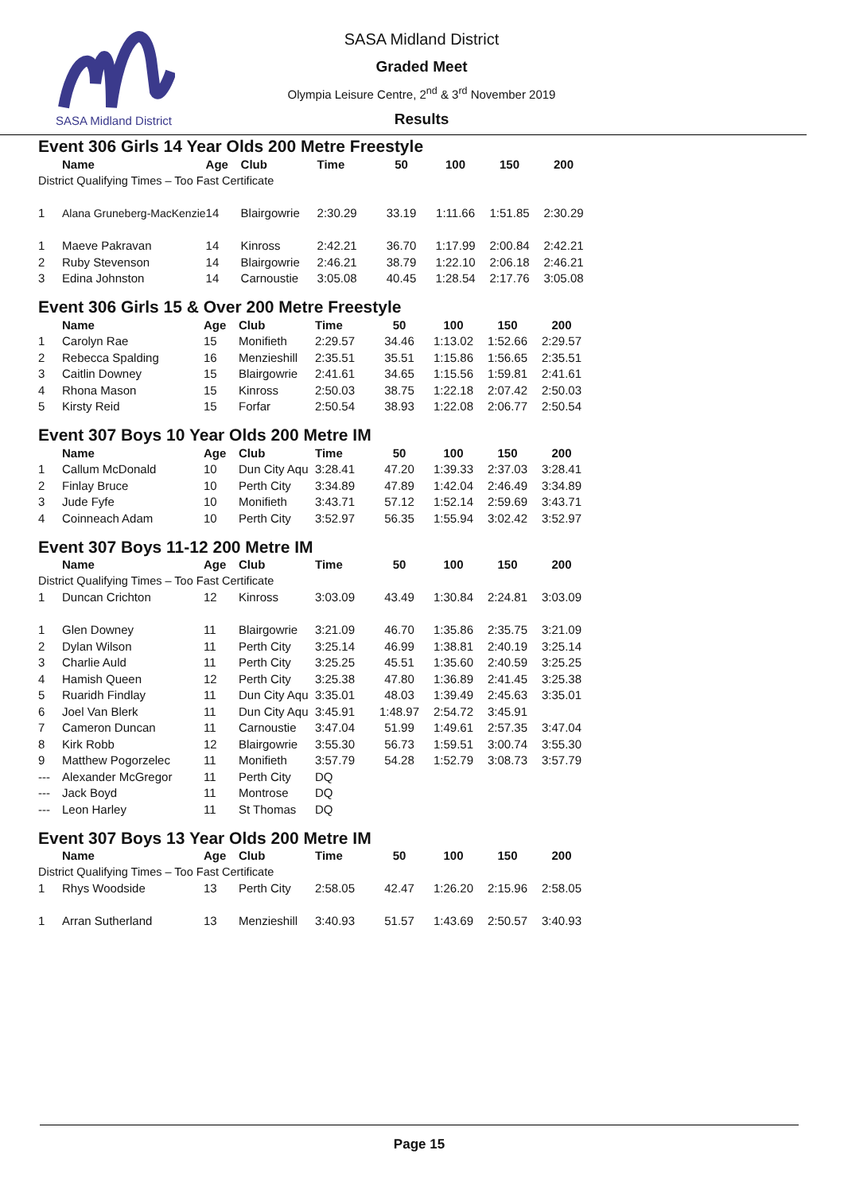SASA Midland District
SASA Midland District
Graded Meet
Olympia Leisure Centre, 2<sup>nd</sup> & 3<sup>rd</sup> November 2019
Results
Event 306 Girls 14 Year Olds 200 Metre Freestyle
| | Name | Age | Club | Time | 50 | 100 | 150 | 200 |
| --- | --- | --- | --- | --- | --- | --- | --- | --- |
| District Qualifying Times – Too Fast Certificate | | | | | | | | |
| 1 | Alana Gruneberg-MacKenzie | 14 | Blairgowrie | 2:30.29 | 33.19 | 1:11.66 | 1:51.85 | 2:30.29 |
| 1 | Maeve Pakravan | 14 | Kinross | 2:42.21 | 36.70 | 1:17.99 | 2:00.84 | 2:42.21 |
| 2 | Ruby Stevenson | 14 | Blairgowrie | 2:46.21 | 38.79 | 1:22.10 | 2:06.18 | 2:46.21 |
| 3 | Edina Johnston | 14 | Carnoustie | 3:05.08 | 40.45 | 1:28.54 | 2:17.76 | 3:05.08 |
Event 306 Girls 15 & Over 200 Metre Freestyle
| | Name | Age | Club | Time | 50 | 100 | 150 | 200 |
| --- | --- | --- | --- | --- | --- | --- | --- | --- |
| 1 | Carolyn Rae | 15 | Monifieth | 2:29.57 | 34.46 | 1:13.02 | 1:52.66 | 2:29.57 |
| 2 | Rebecca Spalding | 16 | Menzieshill | 2:35.51 | 35.51 | 1:15.86 | 1:56.65 | 2:35.51 |
| 3 | Caitlin Downey | 15 | Blairgowrie | 2:41.61 | 34.65 | 1:15.56 | 1:59.81 | 2:41.61 |
| 4 | Rhona Mason | 15 | Kinross | 2:50.03 | 38.75 | 1:22.18 | 2:07.42 | 2:50.03 |
| 5 | Kirsty Reid | 15 | Forfar | 2:50.54 | 38.93 | 1:22.08 | 2:06.77 | 2:50.54 |
Event 307 Boys 10 Year Olds 200 Metre IM
| | Name | Age | Club | Time | 50 | 100 | 150 | 200 |
| --- | --- | --- | --- | --- | --- | --- | --- | --- |
| 1 | Callum McDonald | 10 | Dun City Aqu | 3:28.41 | 47.20 | 1:39.33 | 2:37.03 | 3:28.41 |
| 2 | Finlay Bruce | 10 | Perth City | 3:34.89 | 47.89 | 1:42.04 | 2:46.49 | 3:34.89 |
| 3 | Jude Fyfe | 10 | Monifieth | 3:43.71 | 57.12 | 1:52.14 | 2:59.69 | 3:43.71 |
| 4 | Coinneach Adam | 10 | Perth City | 3:52.97 | 56.35 | 1:55.94 | 3:02.42 | 3:52.97 |
Event 307 Boys 11-12 200 Metre IM
| | Name | Age | Club | Time | 50 | 100 | 150 | 200 |
| --- | --- | --- | --- | --- | --- | --- | --- | --- |
| District Qualifying Times – Too Fast Certificate | | | | | | | | |
| 1 | Duncan Crichton | 12 | Kinross | 3:03.09 | 43.49 | 1:30.84 | 2:24.81 | 3:03.09 |
| 1 | Glen Downey | 11 | Blairgowrie | 3:21.09 | 46.70 | 1:35.86 | 2:35.75 | 3:21.09 |
| 2 | Dylan Wilson | 11 | Perth City | 3:25.14 | 46.99 | 1:38.81 | 2:40.19 | 3:25.14 |
| 3 | Charlie Auld | 11 | Perth City | 3:25.25 | 45.51 | 1:35.60 | 2:40.59 | 3:25.25 |
| 4 | Hamish Queen | 12 | Perth City | 3:25.38 | 47.80 | 1:36.89 | 2:41.45 | 3:25.38 |
| 5 | Ruaridh Findlay | 11 | Dun City Aqu | 3:35.01 | 48.03 | 1:39.49 | 2:45.63 | 3:35.01 |
| 6 | Joel Van Blerk | 11 | Dun City Aqu | 3:45.91 | 1:48.97 | 2:54.72 | 3:45.91 | |
| 7 | Cameron Duncan | 11 | Carnoustie | 3:47.04 | 51.99 | 1:49.61 | 2:57.35 | 3:47.04 |
| 8 | Kirk Robb | 12 | Blairgowrie | 3:55.30 | 56.73 | 1:59.51 | 3:00.74 | 3:55.30 |
| 9 | Matthew Pogorzelec | 11 | Monifieth | 3:57.79 | 54.28 | 1:52.79 | 3:08.73 | 3:57.79 |
| --- | Alexander McGregor | 11 | Perth City | DQ | | | | |
| --- | Jack Boyd | 11 | Montrose | DQ | | | | |
| --- | Leon Harley | 11 | St Thomas | DQ | | | | |
Event 307 Boys 13 Year Olds 200 Metre IM
| | Name | Age | Club | Time | 50 | 100 | 150 | 200 |
| --- | --- | --- | --- | --- | --- | --- | --- | --- |
| District Qualifying Times – Too Fast Certificate | | | | | | | | |
| 1 | Rhys Woodside | 13 | Perth City | 2:58.05 | 42.47 | 1:26.20 | 2:15.96 | 2:58.05 |
| 1 | Arran Sutherland | 13 | Menzieshill | 3:40.93 | 51.57 | 1:43.69 | 2:50.57 | 3:40.93 |
Page 15